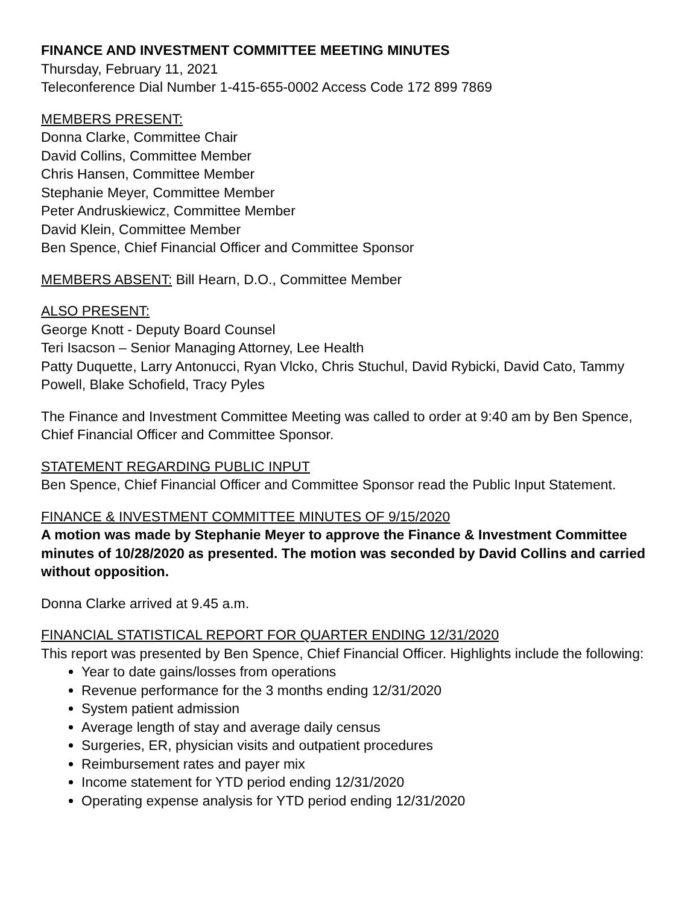FINANCE AND INVESTMENT COMMITTEE MEETING MINUTES
Thursday, February 11, 2021
Teleconference Dial Number 1-415-655-0002 Access Code 172 899 7869
MEMBERS PRESENT:
Donna Clarke, Committee Chair
David Collins, Committee Member
Chris Hansen, Committee Member
Stephanie Meyer, Committee Member
Peter Andruskiewicz, Committee Member
David Klein, Committee Member
Ben Spence, Chief Financial Officer and Committee Sponsor
MEMBERS ABSENT: Bill Hearn, D.O., Committee Member
ALSO PRESENT:
George Knott - Deputy Board Counsel
Teri Isacson – Senior Managing Attorney, Lee Health
Patty Duquette, Larry Antonucci, Ryan Vlcko, Chris Stuchul, David Rybicki, David Cato, Tammy Powell, Blake Schofield, Tracy Pyles
The Finance and Investment Committee Meeting was called to order at 9:40 am by Ben Spence, Chief Financial Officer and Committee Sponsor.
STATEMENT REGARDING PUBLIC INPUT
Ben Spence, Chief Financial Officer and Committee Sponsor read the Public Input Statement.
FINANCE & INVESTMENT COMMITTEE MINUTES OF 9/15/2020
A motion was made by Stephanie Meyer to approve the Finance & Investment Committee minutes of 10/28/2020 as presented. The motion was seconded by David Collins and carried without opposition.
Donna Clarke arrived at 9.45 a.m.
FINANCIAL STATISTICAL REPORT FOR QUARTER ENDING 12/31/2020
This report was presented by Ben Spence, Chief Financial Officer. Highlights include the following:
Year to date gains/losses from operations
Revenue performance for the 3 months ending 12/31/2020
System patient admission
Average length of stay and average daily census
Surgeries, ER, physician visits and outpatient procedures
Reimbursement rates and payer mix
Income statement for YTD period ending 12/31/2020
Operating expense analysis for YTD period ending 12/31/2020